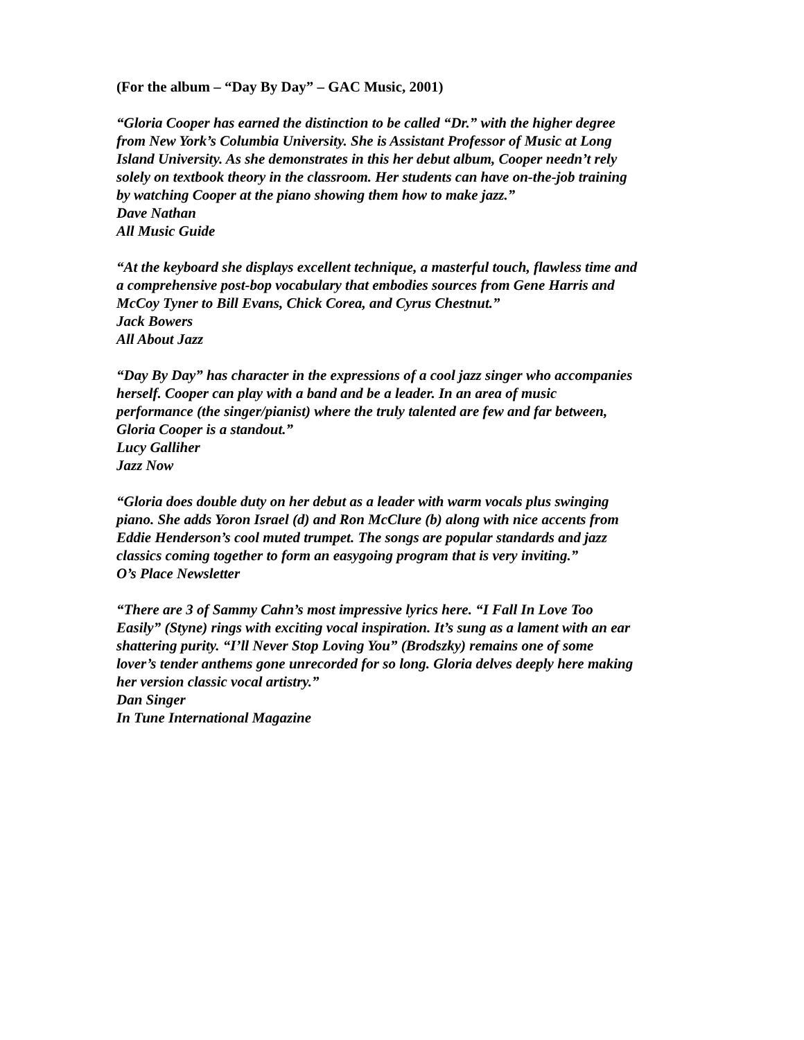(For the album – “Day By Day” – GAC Music, 2001)
“Gloria Cooper has earned the distinction to be called “Dr.” with the higher degree
from New York’s Columbia University. She is Assistant Professor of Music at Long
Island University. As she demonstrates in this her debut album, Cooper needn’t rely
solely on textbook theory in the classroom. Her students can have on-the-job training
by watching Cooper at the piano showing them how to make jazz.”
Dave Nathan
All Music Guide
“At the keyboard she displays excellent technique, a masterful touch, flawless time and
a comprehensive post-bop vocabulary that embodies sources from Gene Harris and
McCoy Tyner to Bill Evans, Chick Corea, and Cyrus Chestnut.”
Jack Bowers
All About Jazz
“Day By Day” has character in the expressions of a cool jazz singer who accompanies
herself. Cooper can play with a band and be a leader. In an area of music
performance (the singer/pianist) where the truly talented are few and far between,
Gloria Cooper is a standout.”
Lucy Galliher
Jazz Now
“Gloria does double duty on her debut as a leader with warm vocals plus swinging
piano. She adds Yoron Israel (d) and Ron McClure (b) along with nice accents from
Eddie Henderson’s cool muted trumpet. The songs are popular standards and jazz
classics coming together to form an easygoing program that is very inviting.”
O’s Place Newsletter
“There are 3 of Sammy Cahn’s most impressive lyrics here. “I Fall In Love Too
Easily” (Styne) rings with exciting vocal inspiration. It’s sung as a lament with an ear
shattering purity. “I’ll Never Stop Loving You” (Brodszky) remains one of some
lover’s tender anthems gone unrecorded for so long. Gloria delves deeply here making
her version classic vocal artistry.”
Dan Singer
In Tune International Magazine